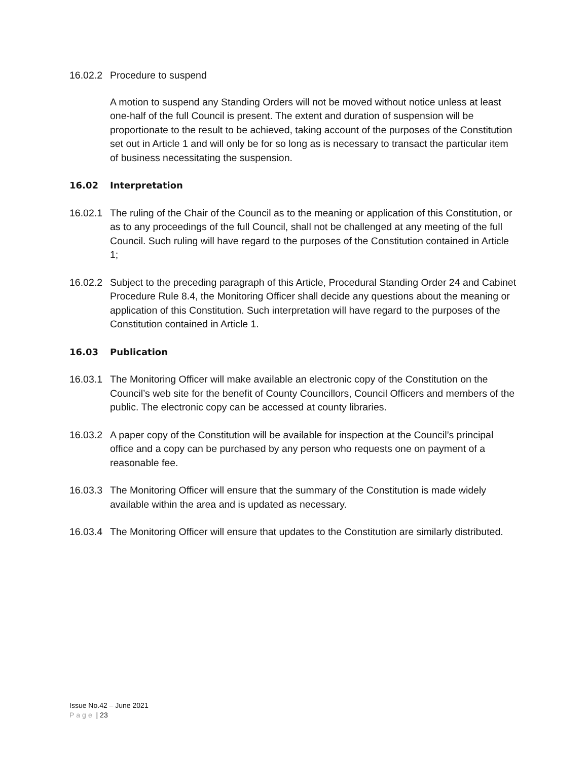16.02.2 Procedure to suspend
A motion to suspend any Standing Orders will not be moved without notice unless at least one-half of the full Council is present. The extent and duration of suspension will be proportionate to the result to be achieved, taking account of the purposes of the Constitution set out in Article 1 and will only be for so long as is necessary to transact the particular item of business necessitating the suspension.
16.02 Interpretation
16.02.1 The ruling of the Chair of the Council as to the meaning or application of this Constitution, or as to any proceedings of the full Council, shall not be challenged at any meeting of the full Council. Such ruling will have regard to the purposes of the Constitution contained in Article 1;
16.02.2 Subject to the preceding paragraph of this Article, Procedural Standing Order 24 and Cabinet Procedure Rule 8.4, the Monitoring Officer shall decide any questions about the meaning or application of this Constitution. Such interpretation will have regard to the purposes of the Constitution contained in Article 1.
16.03 Publication
16.03.1 The Monitoring Officer will make available an electronic copy of the Constitution on the Council’s web site for the benefit of County Councillors, Council Officers and members of the public. The electronic copy can be accessed at county libraries.
16.03.2 A paper copy of the Constitution will be available for inspection at the Council’s principal office and a copy can be purchased by any person who requests one on payment of a reasonable fee.
16.03.3 The Monitoring Officer will ensure that the summary of the Constitution is made widely available within the area and is updated as necessary.
16.03.4 The Monitoring Officer will ensure that updates to the Constitution are similarly distributed.
Issue No.42 – June 2021
Page | 23